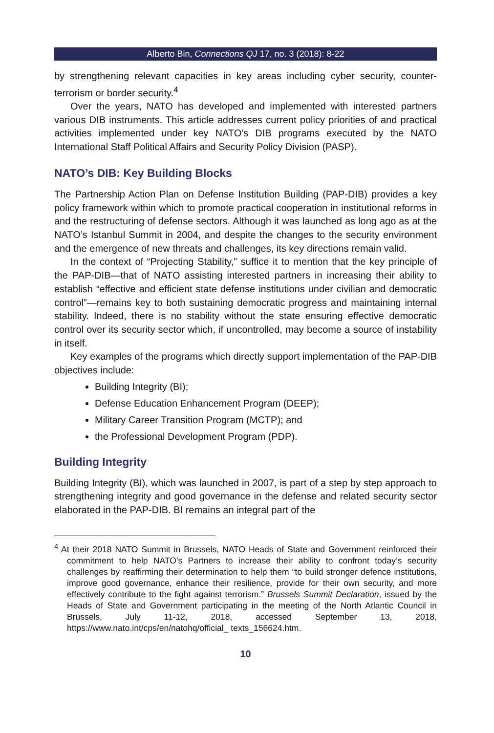Alberto Bin, Connections QJ 17, no. 3 (2018): 8-22
by strengthening relevant capacities in key areas including cyber security, counter-terrorism or border security.<sup>4</sup>
Over the years, NATO has developed and implemented with interested partners various DIB instruments. This article addresses current policy priorities of and practical activities implemented under key NATO’s DIB programs executed by the NATO International Staff Political Affairs and Security Policy Division (PASP).
NATO’s DIB: Key Building Blocks
The Partnership Action Plan on Defense Institution Building (PAP-DIB) provides a key policy framework within which to promote practical cooperation in institutional reforms in and the restructuring of defense sectors. Although it was launched as long ago as at the NATO’s Istanbul Summit in 2004, and despite the changes to the security environment and the emergence of new threats and challenges, its key directions remain valid.
In the context of “Projecting Stability,” suffice it to mention that the key principle of the PAP-DIB—that of NATO assisting interested partners in increasing their ability to establish “effective and efficient state defense institutions under civilian and democratic control”—remains key to both sustaining democratic progress and maintaining internal stability. Indeed, there is no stability without the state ensuring effective democratic control over its security sector which, if uncontrolled, may become a source of instability in itself.
Key examples of the programs which directly support implementation of the PAP-DIB objectives include:
Building Integrity (BI);
Defense Education Enhancement Program (DEEP);
Military Career Transition Program (MCTP); and
the Professional Development Program (PDP).
Building Integrity
Building Integrity (BI), which was launched in 2007, is part of a step by step approach to strengthening integrity and good governance in the defense and related security sector elaborated in the PAP-DIB. BI remains an integral part of the
<sup>4</sup> At their 2018 NATO Summit in Brussels, NATO Heads of State and Government reinforced their commitment to help NATO’s Partners to increase their ability to confront today’s security challenges by reaffirming their determination to help them “to build stronger defence institutions, improve good governance, enhance their resilience, provide for their own security, and more effectively contribute to the fight against terrorism.” Brussels Summit Declaration, issued by the Heads of State and Government participating in the meeting of the North Atlantic Council in Brussels, July 11-12, 2018, accessed September 13, 2018, https://www.nato.int/cps/en/natohq/official_ texts_156624.htm.
10